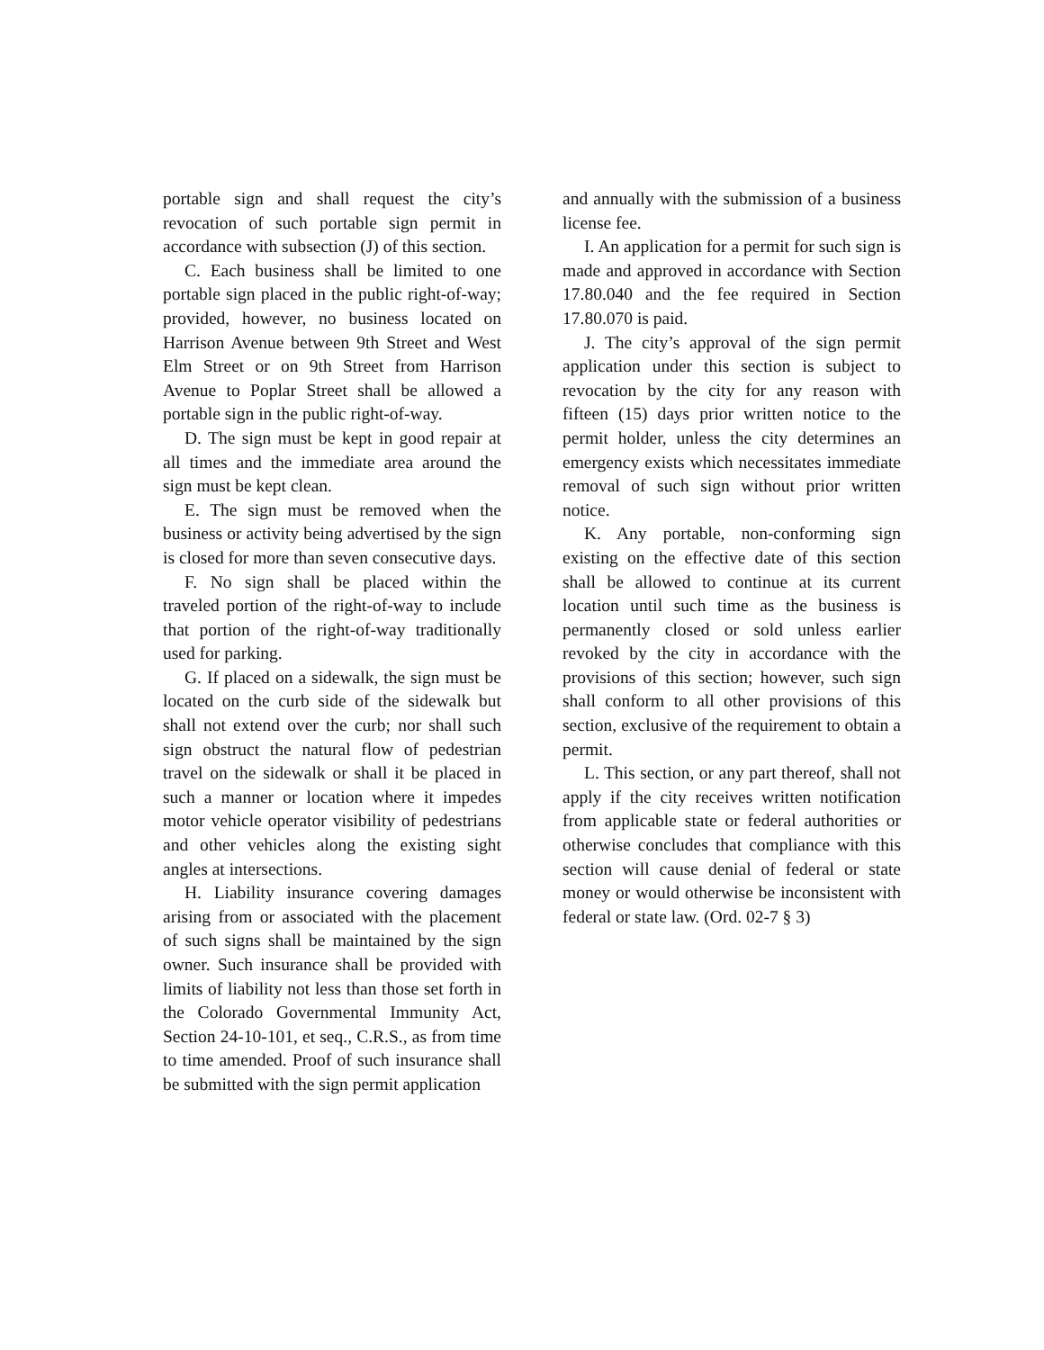portable sign and shall request the city’s revocation of such portable sign permit in accordance with subsection (J) of this section.
C. Each business shall be limited to one portable sign placed in the public right-of-way; provided, however, no business located on Harrison Avenue between 9th Street and West Elm Street or on 9th Street from Harrison Avenue to Poplar Street shall be allowed a portable sign in the public right-of-way.
D. The sign must be kept in good repair at all times and the immediate area around the sign must be kept clean.
E. The sign must be removed when the business or activity being advertised by the sign is closed for more than seven consecutive days.
F. No sign shall be placed within the traveled portion of the right-of-way to include that portion of the right-of-way traditionally used for parking.
G. If placed on a sidewalk, the sign must be located on the curb side of the sidewalk but shall not extend over the curb; nor shall such sign obstruct the natural flow of pedestrian travel on the sidewalk or shall it be placed in such a manner or location where it impedes motor vehicle operator visibility of pedestrians and other vehicles along the existing sight angles at intersections.
H. Liability insurance covering damages arising from or associated with the placement of such signs shall be maintained by the sign owner. Such insurance shall be provided with limits of liability not less than those set forth in the Colorado Governmental Immunity Act, Section 24-10-101, et seq., C.R.S., as from time to time amended. Proof of such insurance shall be submitted with the sign permit application
and annually with the submission of a business license fee.
I. An application for a permit for such sign is made and approved in accordance with Section 17.80.040 and the fee required in Section 17.80.070 is paid.
J. The city’s approval of the sign permit application under this section is subject to revocation by the city for any reason with fifteen (15) days prior written notice to the permit holder, unless the city determines an emergency exists which necessitates immediate removal of such sign without prior written notice.
K. Any portable, non-conforming sign existing on the effective date of this section shall be allowed to continue at its current location until such time as the business is permanently closed or sold unless earlier revoked by the city in accordance with the provisions of this section; however, such sign shall conform to all other provisions of this section, exclusive of the requirement to obtain a permit.
L. This section, or any part thereof, shall not apply if the city receives written notification from applicable state or federal authorities or otherwise concludes that compliance with this section will cause denial of federal or state money or would otherwise be inconsistent with federal or state law. (Ord. 02-7 § 3)